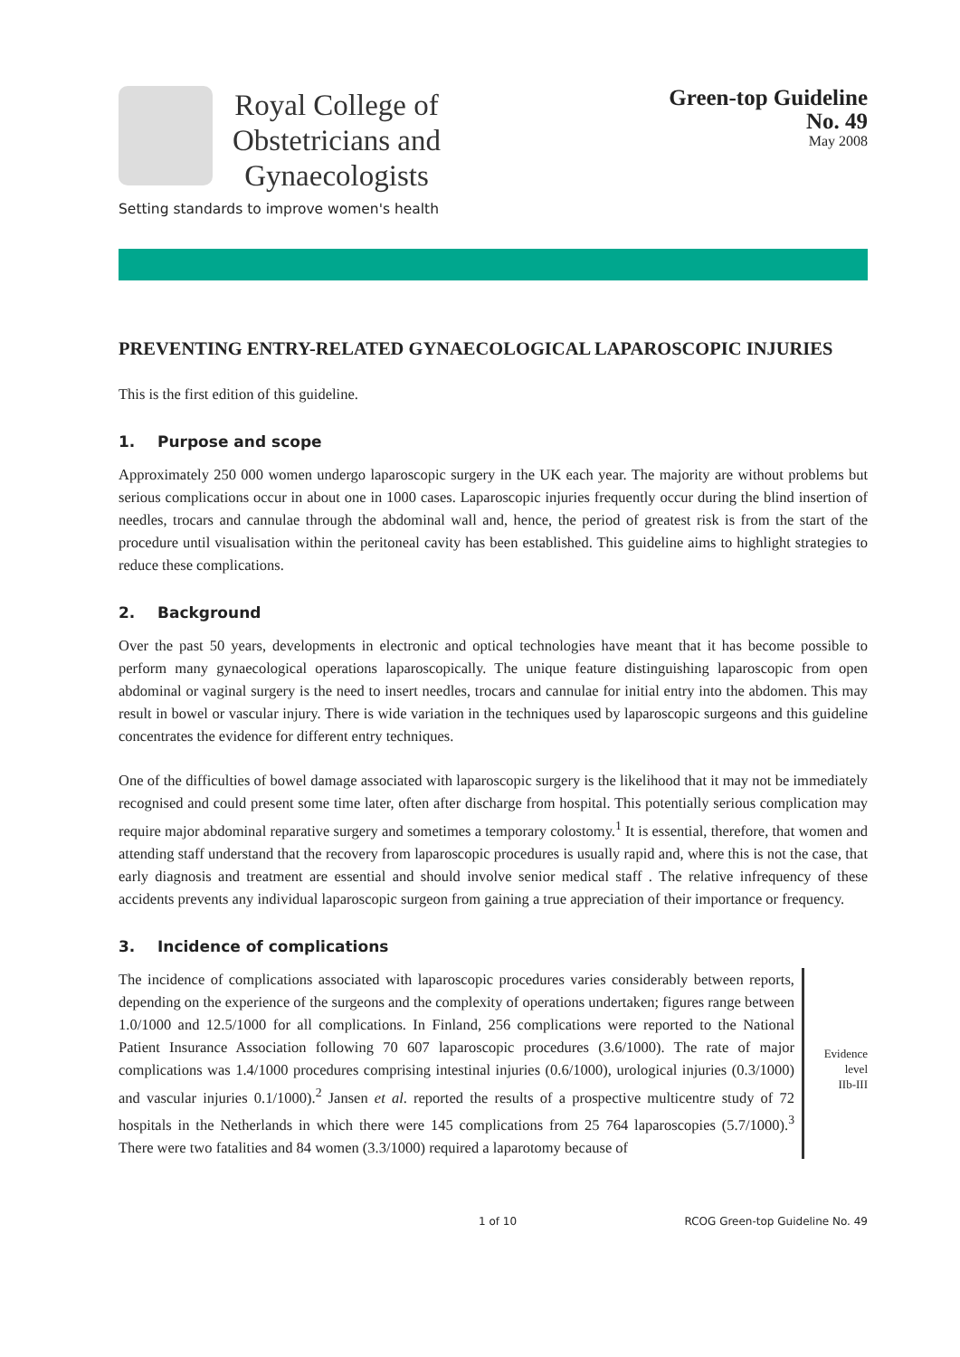Royal College of
Obstetricians and
Gynaecologists
Setting standards to improve women's health
Green-top Guideline
No. 49
May 2008
PREVENTING ENTRY-RELATED GYNAECOLOGICAL LAPAROSCOPIC INJURIES
This is the first edition of this guideline.
1. Purpose and scope
Approximately 250 000 women undergo laparoscopic surgery in the UK each year. The majority are without problems but serious complications occur in about one in 1000 cases. Laparoscopic injuries frequently occur during the blind insertion of needles, trocars and cannulae through the abdominal wall and, hence, the period of greatest risk is from the start of the procedure until visualisation within the peritoneal cavity has been established. This guideline aims to highlight strategies to reduce these complications.
2. Background
Over the past 50 years, developments in electronic and optical technologies have meant that it has become possible to perform many gynaecological operations laparoscopically. The unique feature distinguishing laparoscopic from open abdominal or vaginal surgery is the need to insert needles, trocars and cannulae for initial entry into the abdomen. This may result in bowel or vascular injury. There is wide variation in the techniques used by laparoscopic surgeons and this guideline concentrates the evidence for different entry techniques.
One of the difficulties of bowel damage associated with laparoscopic surgery is the likelihood that it may not be immediately recognised and could present some time later, often after discharge from hospital. This potentially serious complication may require major abdominal reparative surgery and sometimes a temporary colostomy.<sup>1</sup> It is essential, therefore, that women and attending staff understand that the recovery from laparoscopic procedures is usually rapid and, where this is not the case, that early diagnosis and treatment are essential and should involve senior medical staff . The relative infrequency of these accidents prevents any individual laparoscopic surgeon from gaining a true appreciation of their importance or frequency.
3. Incidence of complications
The incidence of complications associated with laparoscopic procedures varies considerably between reports, depending on the experience of the surgeons and the complexity of operations undertaken; figures range between 1.0/1000 and 12.5/1000 for all complications. In Finland, 256 complications were reported to the National Patient Insurance Association following 70 607 laparoscopic procedures (3.6/1000). The rate of major complications was 1.4/1000 procedures comprising intestinal injuries (0.6/1000), urological injuries (0.3/1000) and vascular injuries 0.1/1000).<sup>2</sup> Jansen et al. reported the results of a prospective multicentre study of 72 hospitals in the Netherlands in which there were 145 complications from 25 764 laparoscopies (5.7/1000).<sup>3</sup> There were two fatalities and 84 women (3.3/1000) required a laparotomy because of
Evidence
level
IIb-III
1 of 10 RCOG Green-top Guideline No. 49